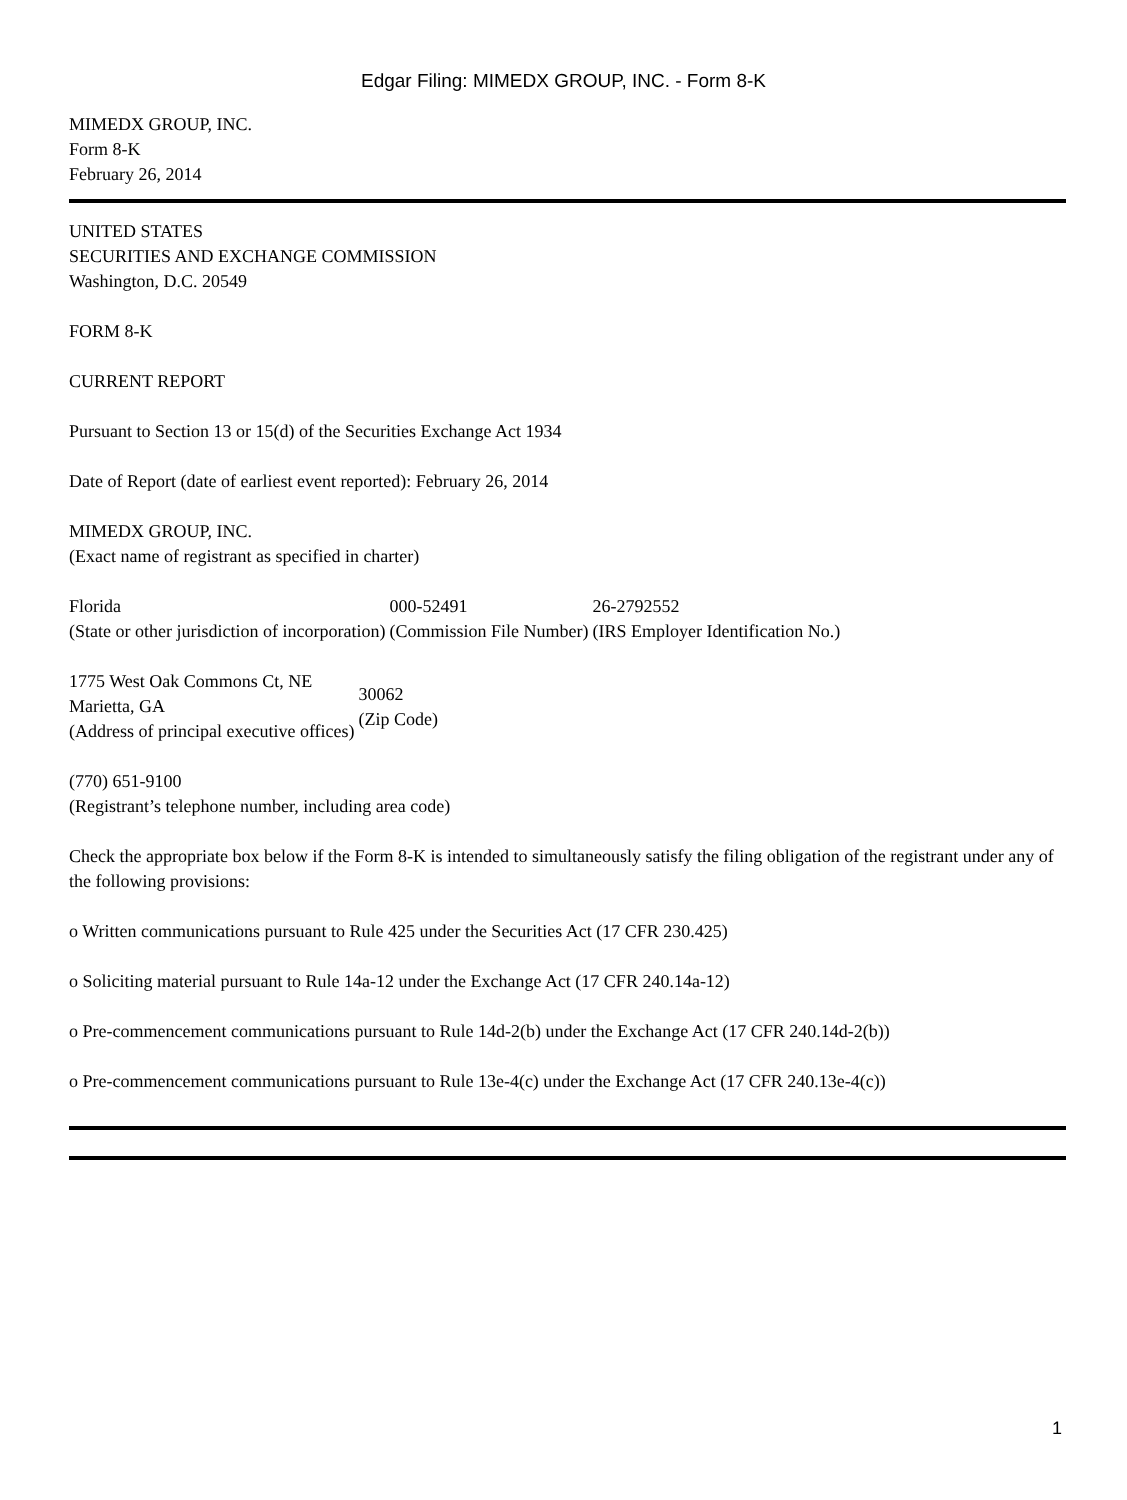Edgar Filing: MIMEDX GROUP, INC. - Form 8-K
MIMEDX GROUP, INC.
Form 8-K
February 26, 2014
UNITED STATES
SECURITIES AND EXCHANGE COMMISSION
Washington, D.C. 20549
FORM 8-K
CURRENT REPORT
Pursuant to Section 13 or 15(d) of the Securities Exchange Act 1934
Date of Report (date of earliest event reported): February 26, 2014
MIMEDX GROUP, INC.
(Exact name of registrant as specified in charter)
| Florida | 000-52491 | 26-2792552 |
| (State or other jurisdiction of incorporation) | (Commission File Number) | (IRS Employer Identification No.) |
| 1775 West Oak Commons Ct, NE Marietta, GA (Address of principal executive offices) | 30062 (Zip Code) |
(770) 651-9100
(Registrant’s telephone number, including area code)
Check the appropriate box below if the Form 8-K is intended to simultaneously satisfy the filing obligation of the registrant under any of the following provisions:
o Written communications pursuant to Rule 425 under the Securities Act (17 CFR 230.425)
o Soliciting material pursuant to Rule 14a-12 under the Exchange Act (17 CFR 240.14a-12)
o Pre-commencement communications pursuant to Rule 14d-2(b) under the Exchange Act (17 CFR 240.14d-2(b))
o Pre-commencement communications pursuant to Rule 13e-4(c) under the Exchange Act (17 CFR 240.13e-4(c))
1